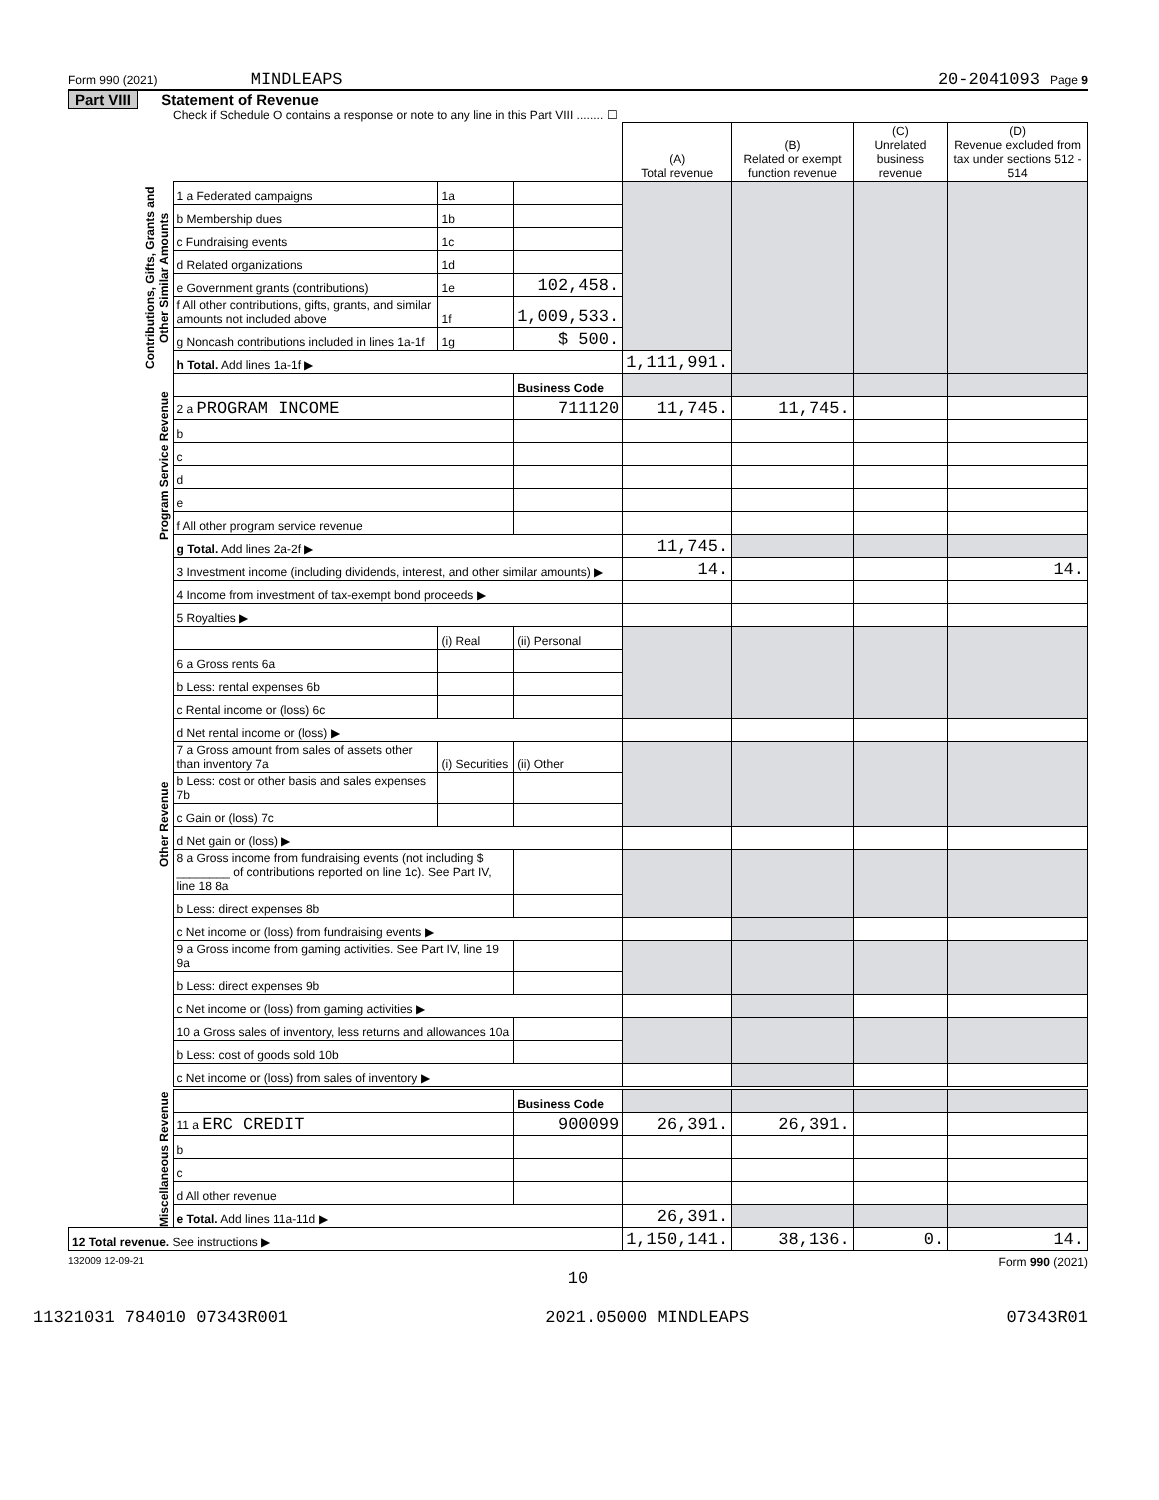Form 990 (2021) MINDLEAPS 20-2041093 Page 9
Part VIII Statement of Revenue
Check if Schedule O contains a response or note to any line in this Part VIII ........ ☐
| | | | | (A) Total revenue | (B) Related or exempt function revenue | (C) Unrelated business revenue | (D) Revenue excluded from tax under sections 512 - 514 |
| --- | --- | --- | --- | --- | --- | --- | --- |
| Contributions, Gifts, Grants and Other Similar Amounts | 1 a Federated campaigns | 1a | | | | | |
| | b Membership dues | 1b | | | | | |
| | c Fundraising events | 1c | | | | | |
| | d Related organizations | 1d | | | | | |
| | e Government grants (contributions) | 1e | 102,458. | | | | |
| | f All other contributions, gifts, grants, and similar amounts not included above | 1f | 1,009,533. | | | | |
| | g Noncash contributions included in lines 1a-1f | 1g | $ 500. | | | | |
| | h Total. Add lines 1a-1f ▶ | | | 1,111,991. | | | |
| Program Service Revenue | | | Business Code | | | | |
| | 2 a PROGRAM INCOME | | 711120 | 11,745. | 11,745. | | |
| | b | | | | | | |
| | c | | | | | | |
| | d | | | | | | |
| | e | | | | | | |
| | f All other program service revenue | | | | | | |
| | g Total. Add lines 2a-2f ▶ | | | 11,745. | | | |
| Other Revenue | 3 Investment income (including dividends, interest, and other similar amounts) ▶ | | | 14. | | | 14. |
| | 4 Income from investment of tax-exempt bond proceeds ▶ | | | | | | |
| | 5 Royalties ▶ | | | | | | |
| | | (i) Real | (ii) Personal | | | | |
| | 6 a Gross rents 6a | | | | | | |
| | b Less: rental expenses 6b | | | | | | |
| | c Rental income or (loss) 6c | | | | | | |
| | d Net rental income or (loss) ▶ | | | | | | |
| | 7 a Gross amount from sales of assets other than inventory 7a | (i) Securities | (ii) Other | | | | |
| | b Less: cost or other basis and sales expenses 7b | | | | | | |
| | c Gain or (loss) 7c | | | | | | |
| | d Net gain or (loss) ▶ | | | | | | |
| | 8 a Gross income from fundraising events (not including $ ________ of contributions reported on line 1c). See Part IV, line 18 8a | | | | | | |
| | b Less: direct expenses 8b | | | | | | |
| | c Net income or (loss) from fundraising events ▶ | | | | | | |
| | 9 a Gross income from gaming activities. See Part IV, line 19 9a | | | | | | |
| | b Less: direct expenses 9b | | | | | | |
| | c Net income or (loss) from gaming activities ▶ | | | | | | |
| | 10 a Gross sales of inventory, less returns and allowances 10a | | | | | | |
| | b Less: cost of goods sold 10b | | | | | | |
| | c Net income or (loss) from sales of inventory ▶ | | | | | | |
| Miscellaneous Revenue | | | Business Code | | | | |
| | 11 a ERC CREDIT | | 900099 | 26,391. | 26,391. | | |
| | b | | | | | | |
| | c | | | | | | |
| | d All other revenue | | | | | | |
| | e Total. Add lines 11a-11d ▶ | | | 26,391. | | | |
| 12 Total revenue. See instructions ▶ | | | | 1,150,141. | 38,136. | 0. | 14. |
132009 12-09-21 Form 990 (2021)
10
11321031 784010 07343R001 2021.05000 MINDLEAPS 07343R01